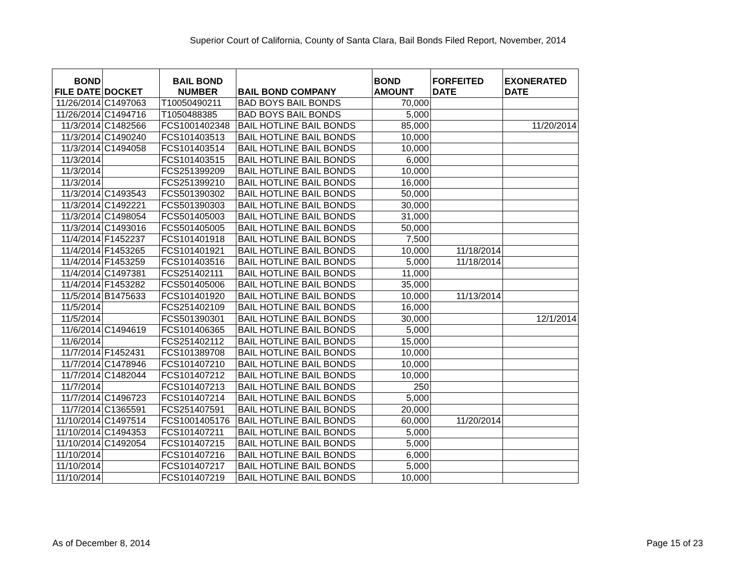Superior Court of California, County of Santa Clara, Bail Bonds Filed Report, November, 2014
| BOND FILE DATE | DOCKET | BAIL BOND NUMBER | BAIL BOND COMPANY | BOND AMOUNT | FORFEITED DATE | EXONERATED DATE |
| --- | --- | --- | --- | --- | --- | --- |
| 11/26/2014 | C1497063 | T10050490211 | BAD BOYS BAIL BONDS | 70,000 | | |
| 11/26/2014 | C1494716 | T1050488385 | BAD BOYS BAIL BONDS | 5,000 | | |
| 11/3/2014 | C1482566 | FCS1001402348 | BAIL HOTLINE BAIL BONDS | 85,000 | | 11/20/2014 |
| 11/3/2014 | C1490240 | FCS101403513 | BAIL HOTLINE BAIL BONDS | 10,000 | | |
| 11/3/2014 | C1494058 | FCS101403514 | BAIL HOTLINE BAIL BONDS | 10,000 | | |
| 11/3/2014 | | FCS101403515 | BAIL HOTLINE BAIL BONDS | 6,000 | | |
| 11/3/2014 | | FCS251399209 | BAIL HOTLINE BAIL BONDS | 10,000 | | |
| 11/3/2014 | | FCS251399210 | BAIL HOTLINE BAIL BONDS | 16,000 | | |
| 11/3/2014 | C1493543 | FCS501390302 | BAIL HOTLINE BAIL BONDS | 50,000 | | |
| 11/3/2014 | C1492221 | FCS501390303 | BAIL HOTLINE BAIL BONDS | 30,000 | | |
| 11/3/2014 | C1498054 | FCS501405003 | BAIL HOTLINE BAIL BONDS | 31,000 | | |
| 11/3/2014 | C1493016 | FCS501405005 | BAIL HOTLINE BAIL BONDS | 50,000 | | |
| 11/4/2014 | F1452237 | FCS101401918 | BAIL HOTLINE BAIL BONDS | 7,500 | | |
| 11/4/2014 | F1453265 | FCS101401921 | BAIL HOTLINE BAIL BONDS | 10,000 | 11/18/2014 | |
| 11/4/2014 | F1453259 | FCS101403516 | BAIL HOTLINE BAIL BONDS | 5,000 | 11/18/2014 | |
| 11/4/2014 | C1497381 | FCS251402111 | BAIL HOTLINE BAIL BONDS | 11,000 | | |
| 11/4/2014 | F1453282 | FCS501405006 | BAIL HOTLINE BAIL BONDS | 35,000 | | |
| 11/5/2014 | B1475633 | FCS101401920 | BAIL HOTLINE BAIL BONDS | 10,000 | 11/13/2014 | |
| 11/5/2014 | | FCS251402109 | BAIL HOTLINE BAIL BONDS | 16,000 | | |
| 11/5/2014 | | FCS501390301 | BAIL HOTLINE BAIL BONDS | 30,000 | | 12/1/2014 |
| 11/6/2014 | C1494619 | FCS101406365 | BAIL HOTLINE BAIL BONDS | 5,000 | | |
| 11/6/2014 | | FCS251402112 | BAIL HOTLINE BAIL BONDS | 15,000 | | |
| 11/7/2014 | F1452431 | FCS101389708 | BAIL HOTLINE BAIL BONDS | 10,000 | | |
| 11/7/2014 | C1478946 | FCS101407210 | BAIL HOTLINE BAIL BONDS | 10,000 | | |
| 11/7/2014 | C1482044 | FCS101407212 | BAIL HOTLINE BAIL BONDS | 10,000 | | |
| 11/7/2014 | | FCS101407213 | BAIL HOTLINE BAIL BONDS | 250 | | |
| 11/7/2014 | C1496723 | FCS101407214 | BAIL HOTLINE BAIL BONDS | 5,000 | | |
| 11/7/2014 | C1365591 | FCS251407591 | BAIL HOTLINE BAIL BONDS | 20,000 | | |
| 11/10/2014 | C1497514 | FCS1001405176 | BAIL HOTLINE BAIL BONDS | 60,000 | 11/20/2014 | |
| 11/10/2014 | C1494353 | FCS101407211 | BAIL HOTLINE BAIL BONDS | 5,000 | | |
| 11/10/2014 | C1492054 | FCS101407215 | BAIL HOTLINE BAIL BONDS | 5,000 | | |
| 11/10/2014 | | FCS101407216 | BAIL HOTLINE BAIL BONDS | 6,000 | | |
| 11/10/2014 | | FCS101407217 | BAIL HOTLINE BAIL BONDS | 5,000 | | |
| 11/10/2014 | | FCS101407219 | BAIL HOTLINE BAIL BONDS | 10,000 | | |
As of December 8, 2014 Page 15 of 23